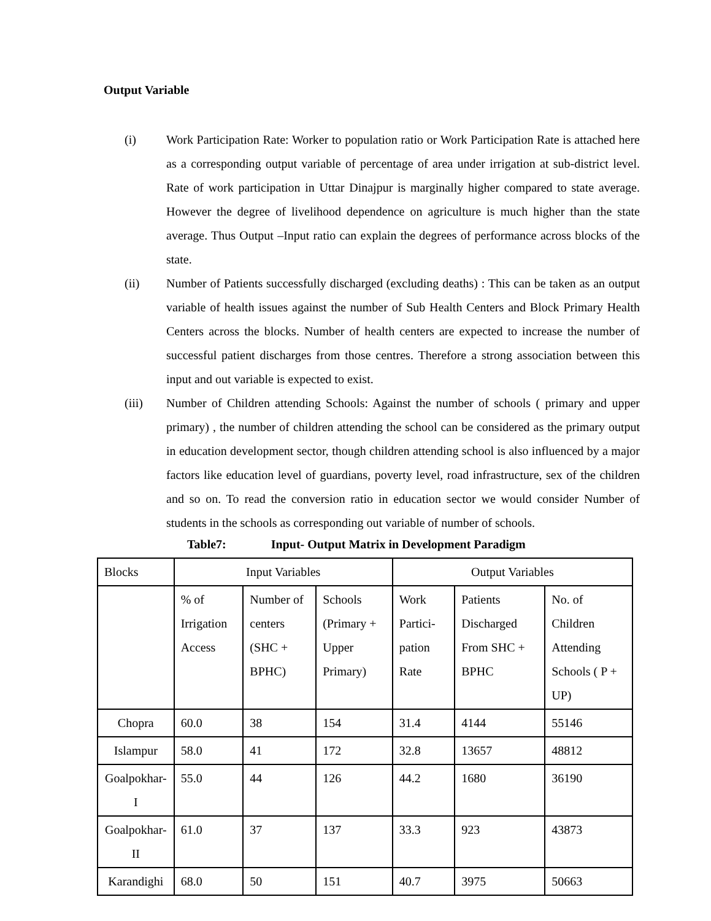Output Variable
(i) Work Participation Rate: Worker to population ratio or Work Participation Rate is attached here as a corresponding output variable of percentage of area under irrigation at sub-district level. Rate of work participation in Uttar Dinajpur is marginally higher compared to state average. However the degree of livelihood dependence on agriculture is much higher than the state average. Thus Output –Input ratio can explain the degrees of performance across blocks of the state.
(ii) Number of Patients successfully discharged (excluding deaths) : This can be taken as an output variable of health issues against the number of Sub Health Centers and Block Primary Health Centers across the blocks. Number of health centers are expected to increase the number of successful patient discharges from those centres. Therefore a strong association between this input and out variable is expected to exist.
(iii) Number of Children attending Schools: Against the number of schools ( primary and upper primary) , the number of children attending the school can be considered as the primary output in education development sector, though children attending school is also influenced by a major factors like education level of guardians, poverty level, road infrastructure, sex of the children and so on. To read the conversion ratio in education sector we would consider Number of students in the schools as corresponding out variable of number of schools.
Table7: Input- Output Matrix in Development Paradigm
| Blocks | Input Variables | | | Output Variables | | |
| | % of Irrigation Access | Number of centers (SHC + BPHC) | Schools (Primary + Upper Primary) | Work Partici-pation Rate | Patients Discharged From SHC + BPHC | No. of Children Attending Schools ( P + UP) |
| Chopra | 60.0 | 38 | 154 | 31.4 | 4144 | 55146 |
| Islampur | 58.0 | 41 | 172 | 32.8 | 13657 | 48812 |
| Goalpokhar-I | 55.0 | 44 | 126 | 44.2 | 1680 | 36190 |
| Goalpokhar-II | 61.0 | 37 | 137 | 33.3 | 923 | 43873 |
| Karandighi | 68.0 | 50 | 151 | 40.7 | 3975 | 50663 |